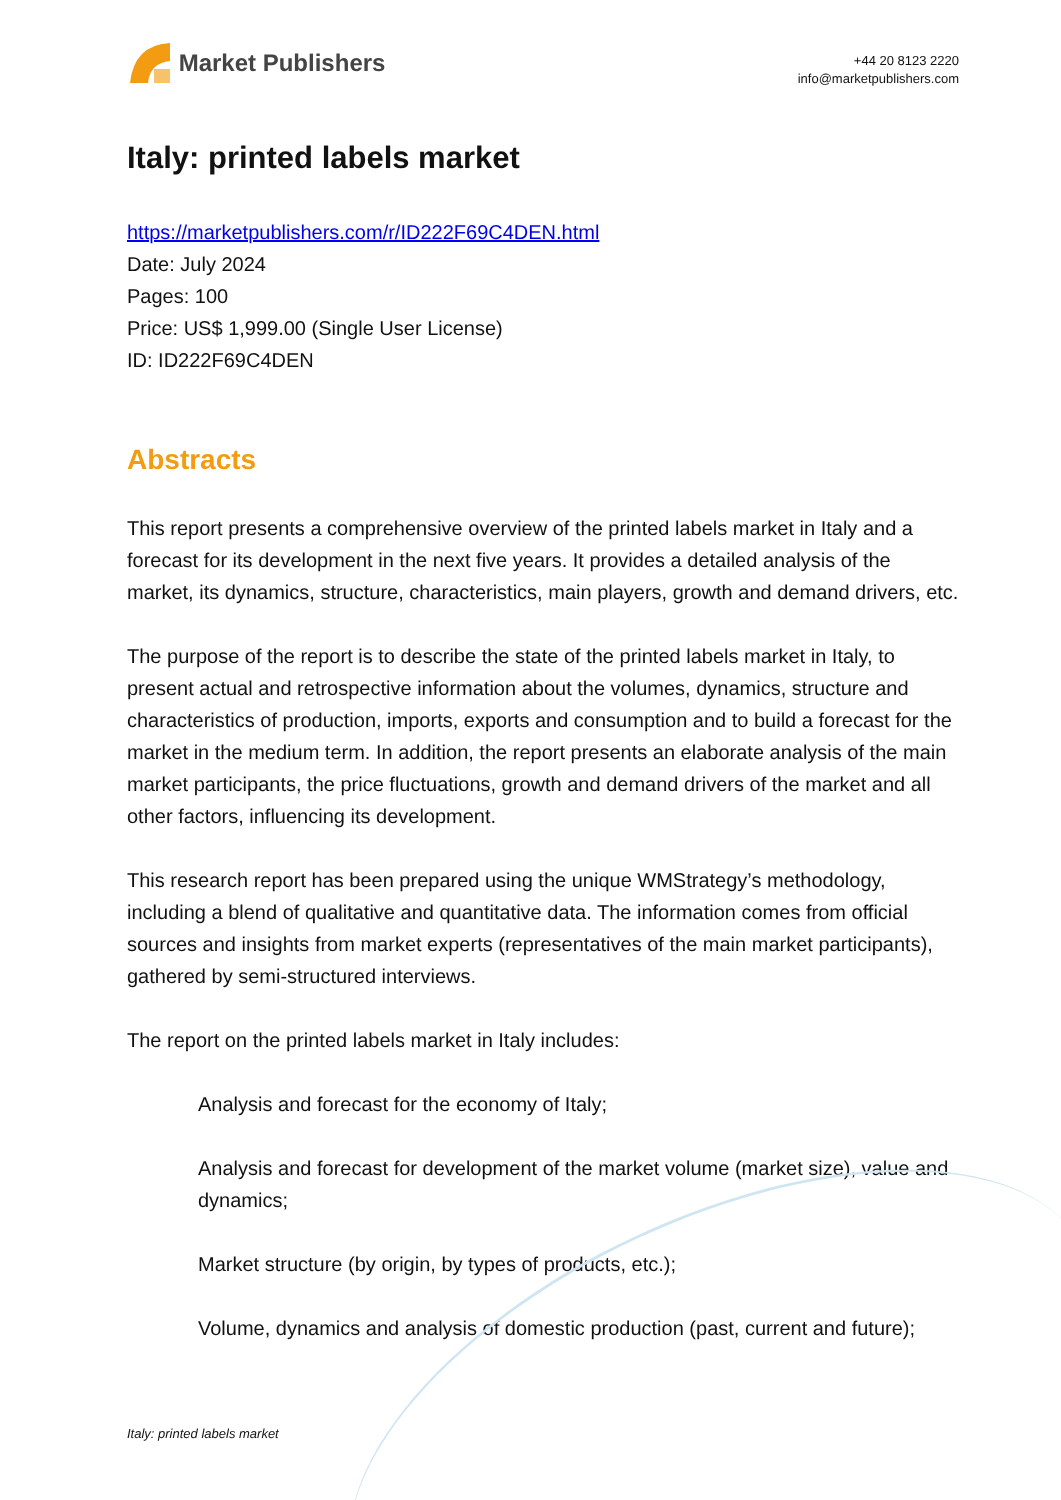Market Publishers
+44 20 8123 2220
info@marketpublishers.com
Italy: printed labels market
https://marketpublishers.com/r/ID222F69C4DEN.html
Date: July 2024
Pages: 100
Price: US$ 1,999.00 (Single User License)
ID: ID222F69C4DEN
Abstracts
This report presents a comprehensive overview of the printed labels market in Italy and a forecast for its development in the next five years. It provides a detailed analysis of the market, its dynamics, structure, characteristics, main players, growth and demand drivers, etc.
The purpose of the report is to describe the state of the printed labels market in Italy, to present actual and retrospective information about the volumes, dynamics, structure and characteristics of production, imports, exports and consumption and to build a forecast for the market in the medium term. In addition, the report presents an elaborate analysis of the main market participants, the price fluctuations, growth and demand drivers of the market and all other factors, influencing its development.
This research report has been prepared using the unique WMStrategy’s methodology, including a blend of qualitative and quantitative data. The information comes from official sources and insights from market experts (representatives of the main market participants), gathered by semi-structured interviews.
The report on the printed labels market in Italy includes:
Analysis and forecast for the economy of Italy;
Analysis and forecast for development of the market volume (market size), value and dynamics;
Market structure (by origin, by types of products, etc.);
Volume, dynamics and analysis of domestic production (past, current and future);
Italy: printed labels market